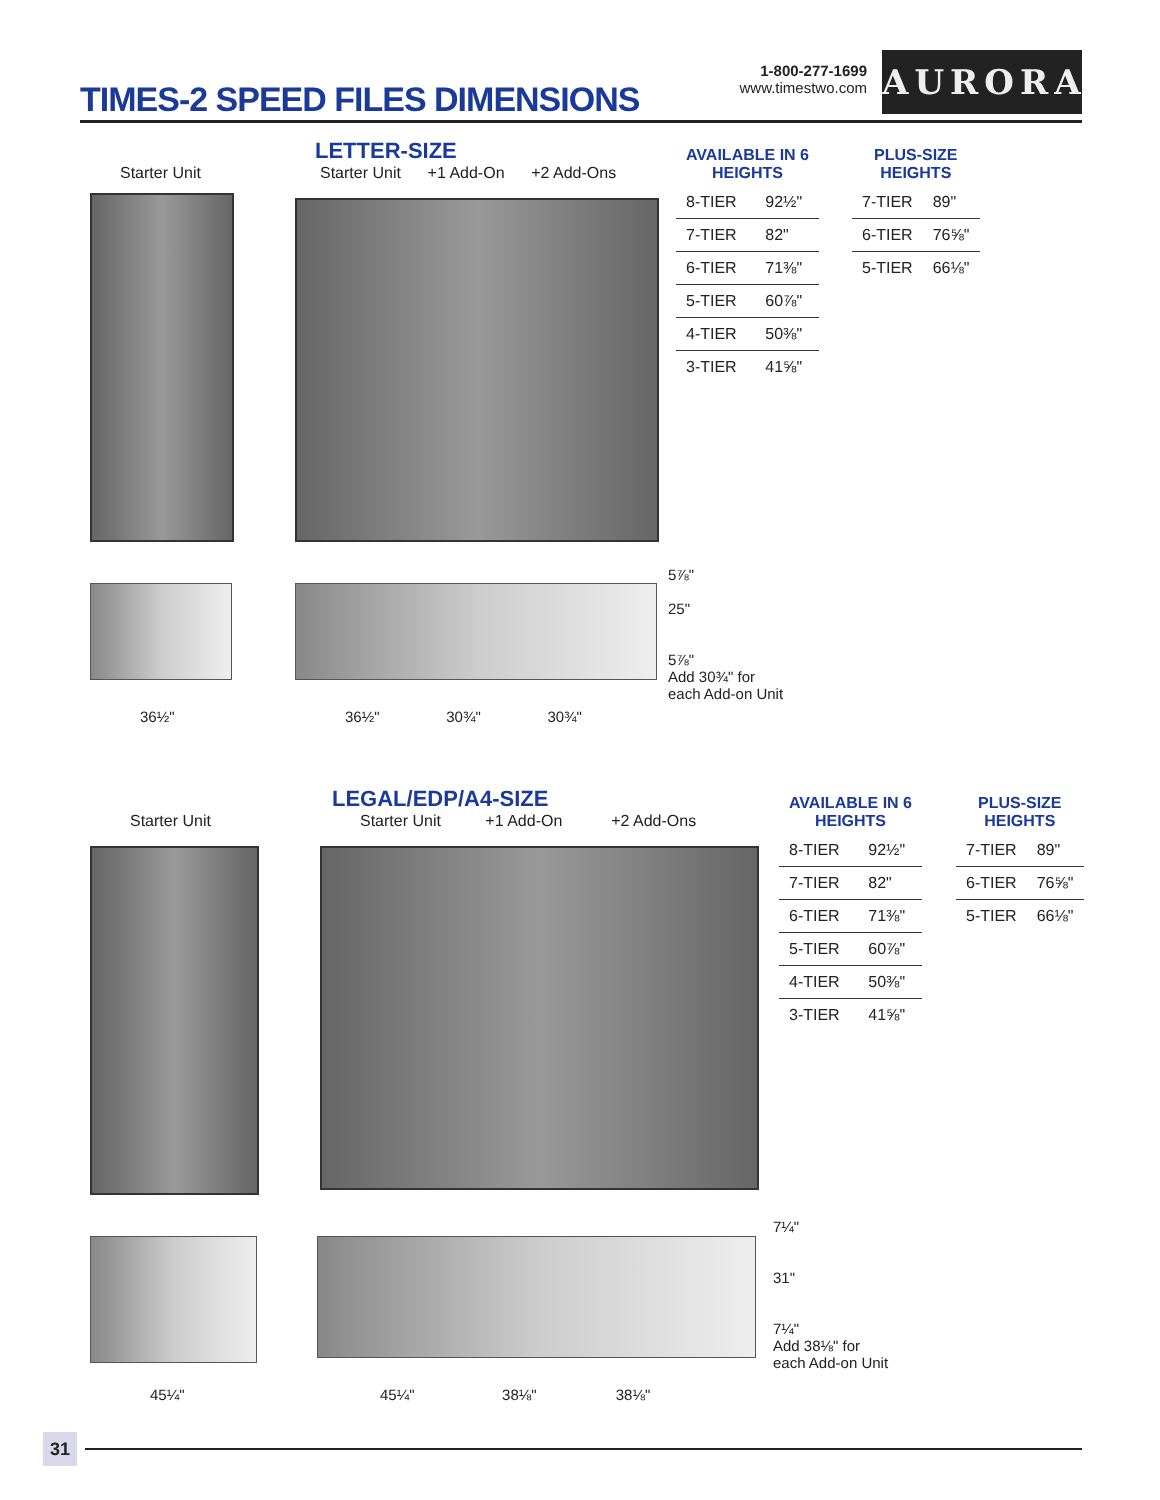TIMES-2 SPEED FILES DIMENSIONS
1-800-277-1699
www.timestwo.com
AURORA
LETTER-SIZE
Starter Unit
Starter Unit +1 Add-On +2 Add-Ons
36½"
36½" 30¾" 30¾"
5⅞"
25"
5⅞"
Add 30¾" for
each Add-on Unit
| AVAILABLE IN 6 HEIGHTS | |
| --- | --- |
| 8-TIER | 92½" |
| 7-TIER | 82" |
| 6-TIER | 71⅜" |
| 5-TIER | 60⅞" |
| 4-TIER | 50⅜" |
| 3-TIER | 41⅝" |
| PLUS-SIZE HEIGHTS | |
| --- | --- |
| 7-TIER | 89" |
| 6-TIER | 76⅝" |
| 5-TIER | 66⅛" |
LEGAL/EDP/A4-SIZE
Starter Unit
Starter Unit +1 Add-On +2 Add-Ons
45¼"
45¼" 38⅛" 38⅛"
7¼"
31"
7¼"
Add 38⅛" for
each Add-on Unit
| AVAILABLE IN 6 HEIGHTS | |
| --- | --- |
| 8-TIER | 92½" |
| 7-TIER | 82" |
| 6-TIER | 71⅜" |
| 5-TIER | 60⅞" |
| 4-TIER | 50⅜" |
| 3-TIER | 41⅝" |
| PLUS-SIZE HEIGHTS | |
| --- | --- |
| 7-TIER | 89" |
| 6-TIER | 76⅝" |
| 5-TIER | 66⅛" |
31